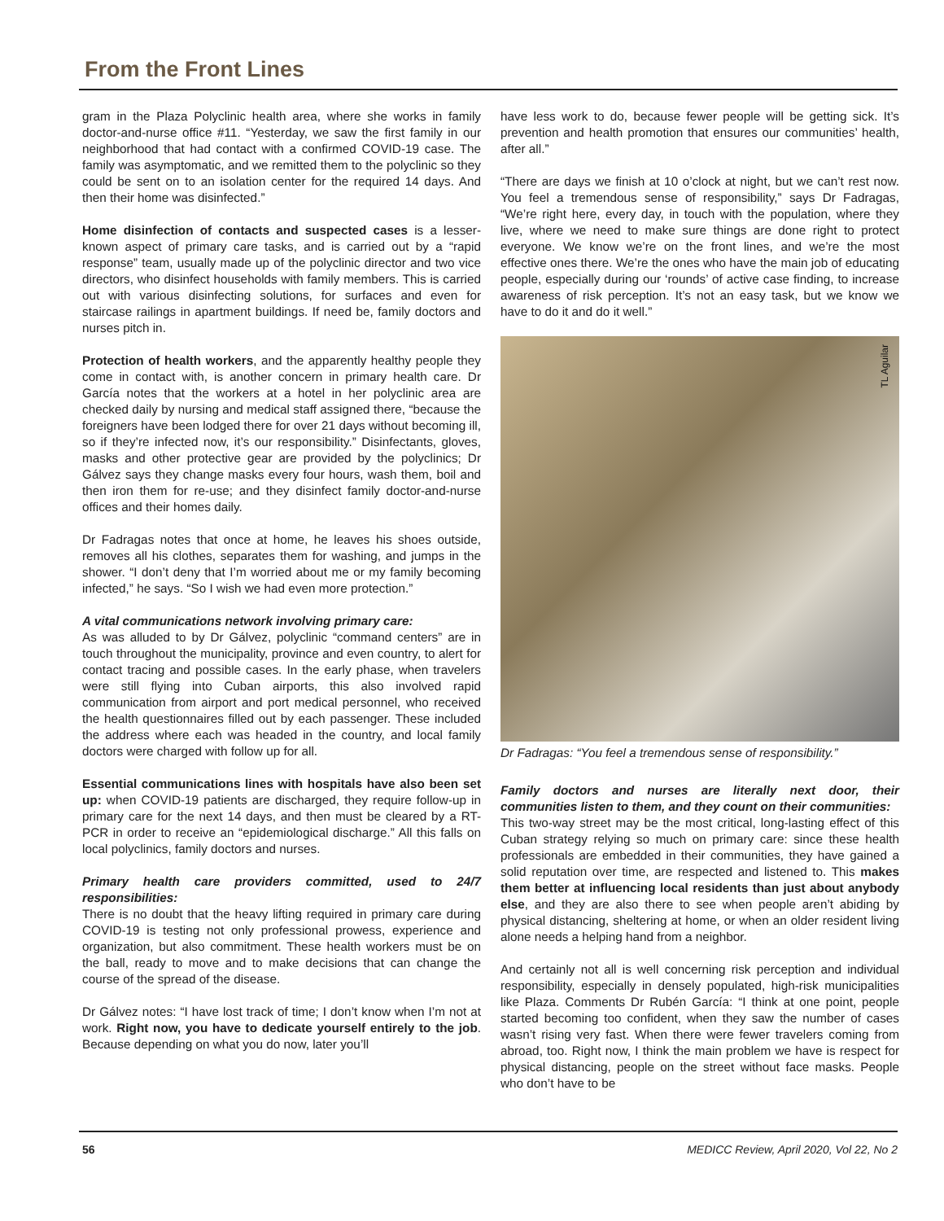From the Front Lines
gram in the Plaza Polyclinic health area, where she works in family doctor-and-nurse office #11. “Yesterday, we saw the first family in our neighborhood that had contact with a confirmed COVID-19 case. The family was asymptomatic, and we remitted them to the polyclinic so they could be sent on to an isolation center for the required 14 days. And then their home was disinfected.”
Home disinfection of contacts and suspected cases is a lesser-known aspect of primary care tasks, and is carried out by a “rapid response” team, usually made up of the polyclinic director and two vice directors, who disinfect households with family members. This is carried out with various disinfecting solutions, for surfaces and even for staircase railings in apartment buildings. If need be, family doctors and nurses pitch in.
Protection of health workers, and the apparently healthy people they come in contact with, is another concern in primary health care. Dr García notes that the workers at a hotel in her polyclinic area are checked daily by nursing and medical staff assigned there, “because the foreigners have been lodged there for over 21 days without becoming ill, so if they’re infected now, it’s our responsibility.” Disinfectants, gloves, masks and other protective gear are provided by the polyclinics; Dr Gálvez says they change masks every four hours, wash them, boil and then iron them for re-use; and they disinfect family doctor-and-nurse offices and their homes daily.
Dr Fadragas notes that once at home, he leaves his shoes outside, removes all his clothes, separates them for washing, and jumps in the shower. “I don’t deny that I’m worried about me or my family becoming infected,” he says. “So I wish we had even more protection.”
A vital communications network involving primary care:
As was alluded to by Dr Gálvez, polyclinic “command centers” are in touch throughout the municipality, province and even country, to alert for contact tracing and possible cases. In the early phase, when travelers were still flying into Cuban airports, this also involved rapid communication from airport and port medical personnel, who received the health questionnaires filled out by each passenger. These included the address where each was headed in the country, and local family doctors were charged with follow up for all.
Essential communications lines with hospitals have also been set up: when COVID-19 patients are discharged, they require follow-up in primary care for the next 14 days, and then must be cleared by a RT-PCR in order to receive an “epidemiological discharge.” All this falls on local polyclinics, family doctors and nurses.
Primary health care providers committed, used to 24/7 responsibilities:
There is no doubt that the heavy lifting required in primary care during COVID-19 is testing not only professional prowess, experience and organization, but also commitment. These health workers must be on the ball, ready to move and to make decisions that can change the course of the spread of the disease.
Dr Gálvez notes: “I have lost track of time; I don’t know when I’m not at work. Right now, you have to dedicate yourself entirely to the job. Because depending on what you do now, later you’ll
have less work to do, because fewer people will be getting sick. It’s prevention and health promotion that ensures our communities’ health, after all.”
“There are days we finish at 10 o’clock at night, but we can’t rest now. You feel a tremendous sense of responsibility,” says Dr Fadragas, “We’re right here, every day, in touch with the population, where they live, where we need to make sure things are done right to protect everyone. We know we’re on the front lines, and we’re the most effective ones there. We’re the ones who have the main job of educating people, especially during our ‘rounds’ of active case finding, to increase awareness of risk perception. It’s not an easy task, but we know we have to do it and do it well.”
TL Aguilar
Dr Fadragas: “You feel a tremendous sense of responsibility.”
Family doctors and nurses are literally next door, their communities listen to them, and they count on their communities:
This two-way street may be the most critical, long-lasting effect of this Cuban strategy relying so much on primary care: since these health professionals are embedded in their communities, they have gained a solid reputation over time, are respected and listened to. This makes them better at influencing local residents than just about anybody else, and they are also there to see when people aren’t abiding by physical distancing, sheltering at home, or when an older resident living alone needs a helping hand from a neighbor.
And certainly not all is well concerning risk perception and individual responsibility, especially in densely populated, high-risk municipalities like Plaza. Comments Dr Rubén García: “I think at one point, people started becoming too confident, when they saw the number of cases wasn’t rising very fast. When there were fewer travelers coming from abroad, too. Right now, I think the main problem we have is respect for physical distancing, people on the street without face masks. People who don’t have to be
56 MEDICC Review, April 2020, Vol 22, No 2